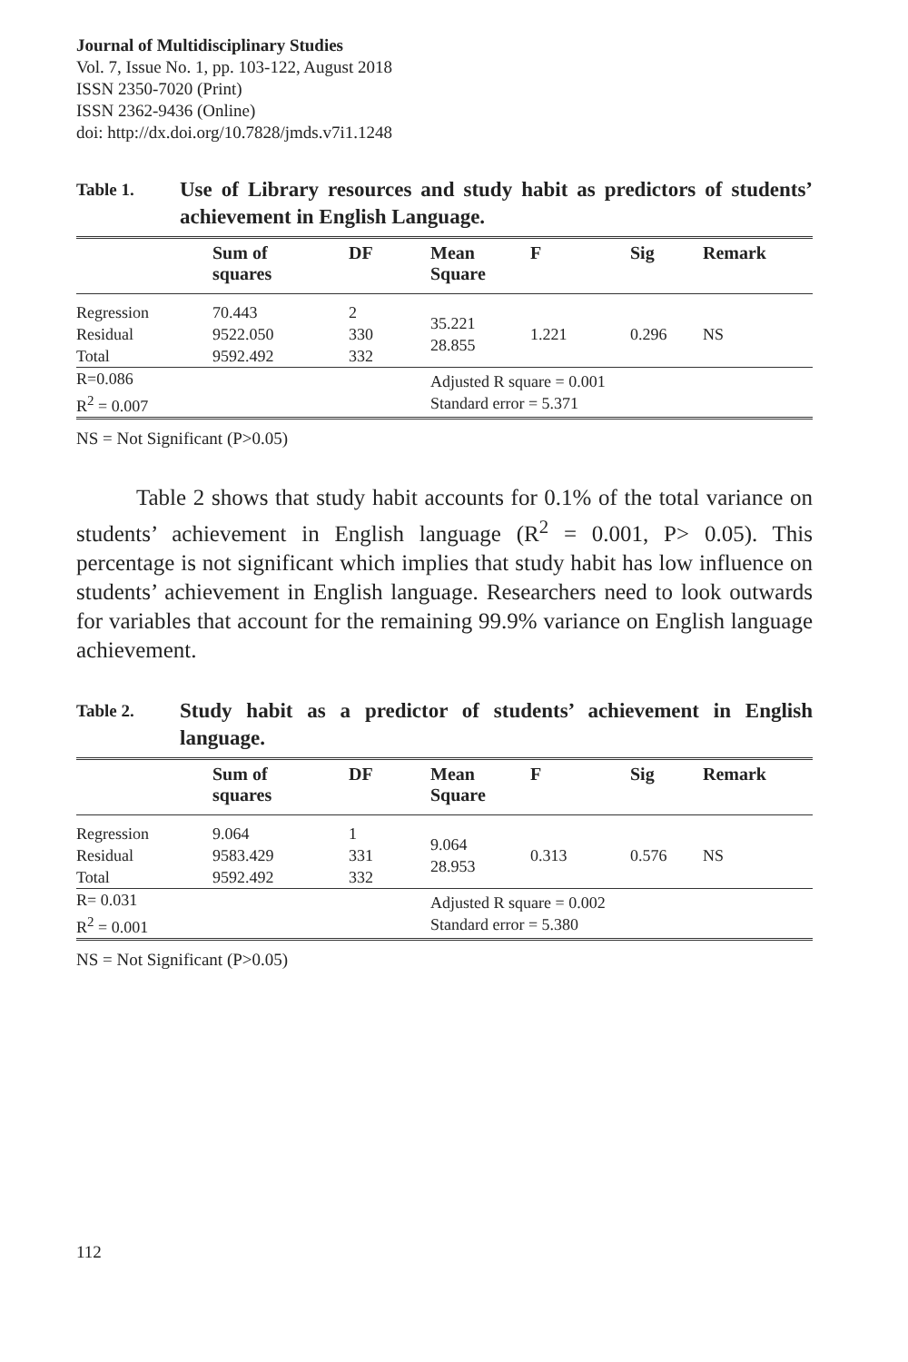Journal of Multidisciplinary Studies
Vol. 7, Issue No. 1, pp. 103-122, August 2018
ISSN 2350-7020 (Print)
ISSN 2362-9436 (Online)
doi: http://dx.doi.org/10.7828/jmds.v7i1.1248
Table 1.
Use of Library resources and study habit as predictors of students’ achievement in English Language.
| | Sum of squares | DF | Mean Square | F | Sig | Remark |
| --- | --- | --- | --- | --- | --- | --- |
| Regression Residual Total | 70.443 9522.050 9592.492 | 2 330 332 | 35.221 28.855 | 1.221 | 0.296 | NS |
| R=0.086 R<sup>2</sup> = 0.007 | | | Adjusted R square = 0.001 Standard error = 5.371 | | | |
NS = Not Significant (P>0.05)
Table 2 shows that study habit accounts for 0.1% of the total variance on students’ achievement in English language (R<sup>2</sup> = 0.001, P> 0.05). This percentage is not significant which implies that study habit has low influence on students’ achievement in English language. Researchers need to look outwards for variables that account for the remaining 99.9% variance on English language achievement.
Table 2.
Study habit as a predictor of students’ achievement in English language.
| | Sum of squares | DF | Mean Square | F | Sig | Remark |
| --- | --- | --- | --- | --- | --- | --- |
| Regression Residual Total | 9.064 9583.429 9592.492 | 1 331 332 | 9.064 28.953 | 0.313 | 0.576 | NS |
| R= 0.031 R<sup>2</sup> = 0.001 | | | Adjusted R square = 0.002 Standard error = 5.380 | | | |
NS = Not Significant (P>0.05)
112